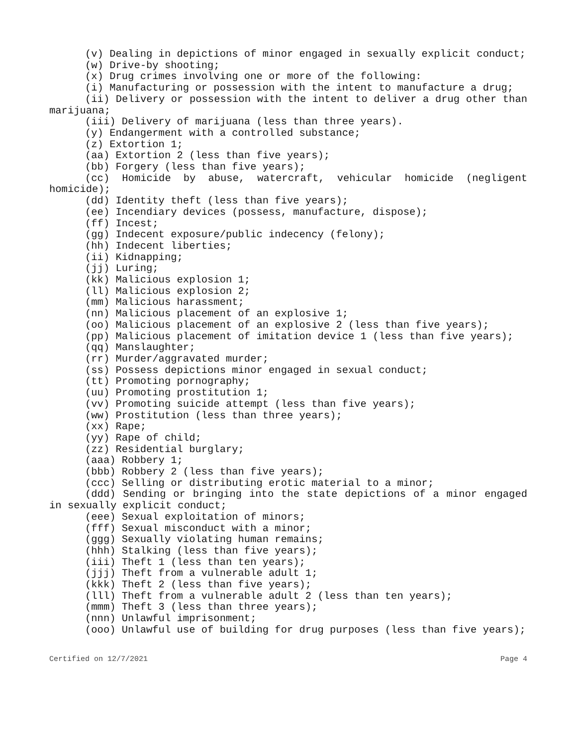(v) Dealing in depictions of minor engaged in sexually explicit conduct;
(w) Drive-by shooting;
(x) Drug crimes involving one or more of the following:
(i) Manufacturing or possession with the intent to manufacture a drug;
(ii) Delivery or possession with the intent to deliver a drug other than marijuana;
(iii) Delivery of marijuana (less than three years).
(y) Endangerment with a controlled substance;
(z) Extortion 1;
(aa) Extortion 2 (less than five years);
(bb) Forgery (less than five years);
(cc) Homicide by abuse, watercraft, vehicular homicide (negligent homicide);
(dd) Identity theft (less than five years);
(ee) Incendiary devices (possess, manufacture, dispose);
(ff) Incest;
(gg) Indecent exposure/public indecency (felony);
(hh) Indecent liberties;
(ii) Kidnapping;
(jj) Luring;
(kk) Malicious explosion 1;
(ll) Malicious explosion 2;
(mm) Malicious harassment;
(nn) Malicious placement of an explosive 1;
(oo) Malicious placement of an explosive 2 (less than five years);
(pp) Malicious placement of imitation device 1 (less than five years);
(qq) Manslaughter;
(rr) Murder/aggravated murder;
(ss) Possess depictions minor engaged in sexual conduct;
(tt) Promoting pornography;
(uu) Promoting prostitution 1;
(vv) Promoting suicide attempt (less than five years);
(ww) Prostitution (less than three years);
(xx) Rape;
(yy) Rape of child;
(zz) Residential burglary;
(aaa) Robbery 1;
(bbb) Robbery 2 (less than five years);
(ccc) Selling or distributing erotic material to a minor;
(ddd) Sending or bringing into the state depictions of a minor engaged in sexually explicit conduct;
(eee) Sexual exploitation of minors;
(fff) Sexual misconduct with a minor;
(ggg) Sexually violating human remains;
(hhh) Stalking (less than five years);
(iii) Theft 1 (less than ten years);
(jjj) Theft from a vulnerable adult 1;
(kkk) Theft 2 (less than five years);
(lll) Theft from a vulnerable adult 2 (less than ten years);
(mmm) Theft 3 (less than three years);
(nnn) Unlawful imprisonment;
(ooo) Unlawful use of building for drug purposes (less than five years);
Certified on 12/7/2021 Page 4